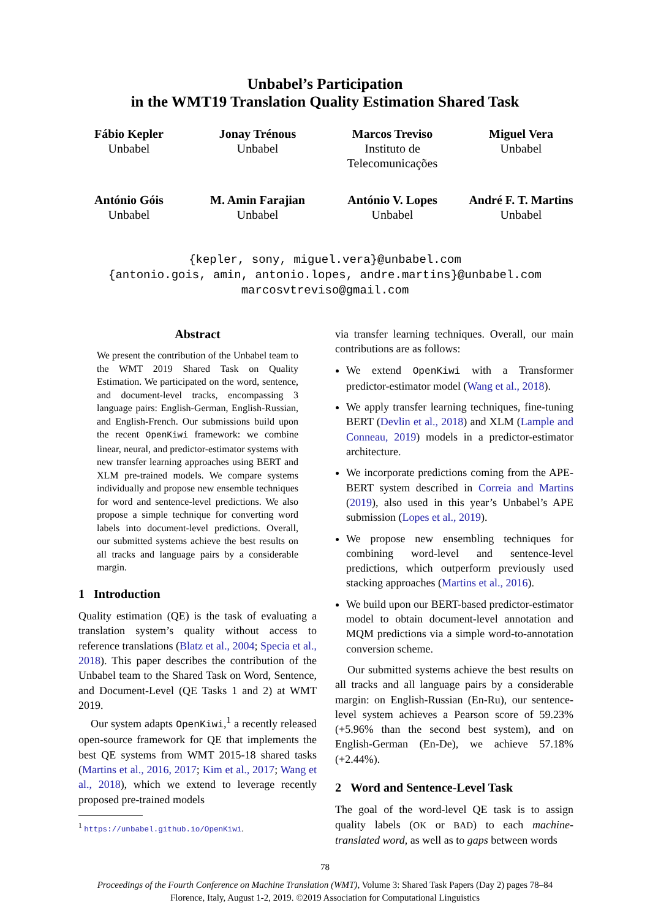Unbabel’s Participation
in the WMT19 Translation Quality Estimation Shared Task
Fábio Kepler
Unbabel
Jonay Trénous
Unbabel
Marcos Treviso
Instituto de Telecomunicações
Miguel Vera
Unbabel
António Góis
Unbabel
M. Amin Farajian
Unbabel
António V. Lopes
Unbabel
André F. T. Martins
Unbabel
{kepler, sony, miguel.vera}@unbabel.com
{antonio.gois, amin, antonio.lopes, andre.martins}@unbabel.com
marcosvtreviso@gmail.com
Abstract
We present the contribution of the Unbabel team to the WMT 2019 Shared Task on Quality Estimation. We participated on the word, sentence, and document-level tracks, encompassing 3 language pairs: English-German, English-Russian, and English-French. Our submissions build upon the recent OpenKiwi framework: we combine linear, neural, and predictor-estimator systems with new transfer learning approaches using BERT and XLM pre-trained models. We compare systems individually and propose new ensemble techniques for word and sentence-level predictions. We also propose a simple technique for converting word labels into document-level predictions. Overall, our submitted systems achieve the best results on all tracks and language pairs by a considerable margin.
1 Introduction
Quality estimation (QE) is the task of evaluating a translation system’s quality without access to reference translations (Blatz et al., 2004; Specia et al., 2018). This paper describes the contribution of the Unbabel team to the Shared Task on Word, Sentence, and Document-Level (QE Tasks 1 and 2) at WMT 2019.
Our system adapts OpenKiwi,<sup>1</sup> a recently released open-source framework for QE that implements the best QE systems from WMT 2015-18 shared tasks (Martins et al., 2016, 2017; Kim et al., 2017; Wang et al., 2018), which we extend to leverage recently proposed pre-trained models
<sup>1</sup> https://unbabel.github.io/OpenKiwi.
via transfer learning techniques. Overall, our main contributions are as follows:
We extend OpenKiwi with a Transformer predictor-estimator model (Wang et al., 2018).
We apply transfer learning techniques, fine-tuning BERT (Devlin et al., 2018) and XLM (Lample and Conneau, 2019) models in a predictor-estimator architecture.
We incorporate predictions coming from the APE-BERT system described in Correia and Martins (2019), also used in this year’s Unbabel’s APE submission (Lopes et al., 2019).
We propose new ensembling techniques for combining word-level and sentence-level predictions, which outperform previously used stacking approaches (Martins et al., 2016).
We build upon our BERT-based predictor-estimator model to obtain document-level annotation and MQM predictions via a simple word-to-annotation conversion scheme.
Our submitted systems achieve the best results on all tracks and all language pairs by a considerable margin: on English-Russian (En-Ru), our sentence-level system achieves a Pearson score of 59.23% (+5.96% than the second best system), and on English-German (En-De), we achieve 57.18% (+2.44%).
2 Word and Sentence-Level Task
The goal of the word-level QE task is to assign quality labels (OK or BAD) to each machine-translated word, as well as to gaps between words
78
Proceedings of the Fourth Conference on Machine Translation (WMT), Volume 3: Shared Task Papers (Day 2) pages 78–84
Florence, Italy, August 1-2, 2019. ©2019 Association for Computational Linguistics